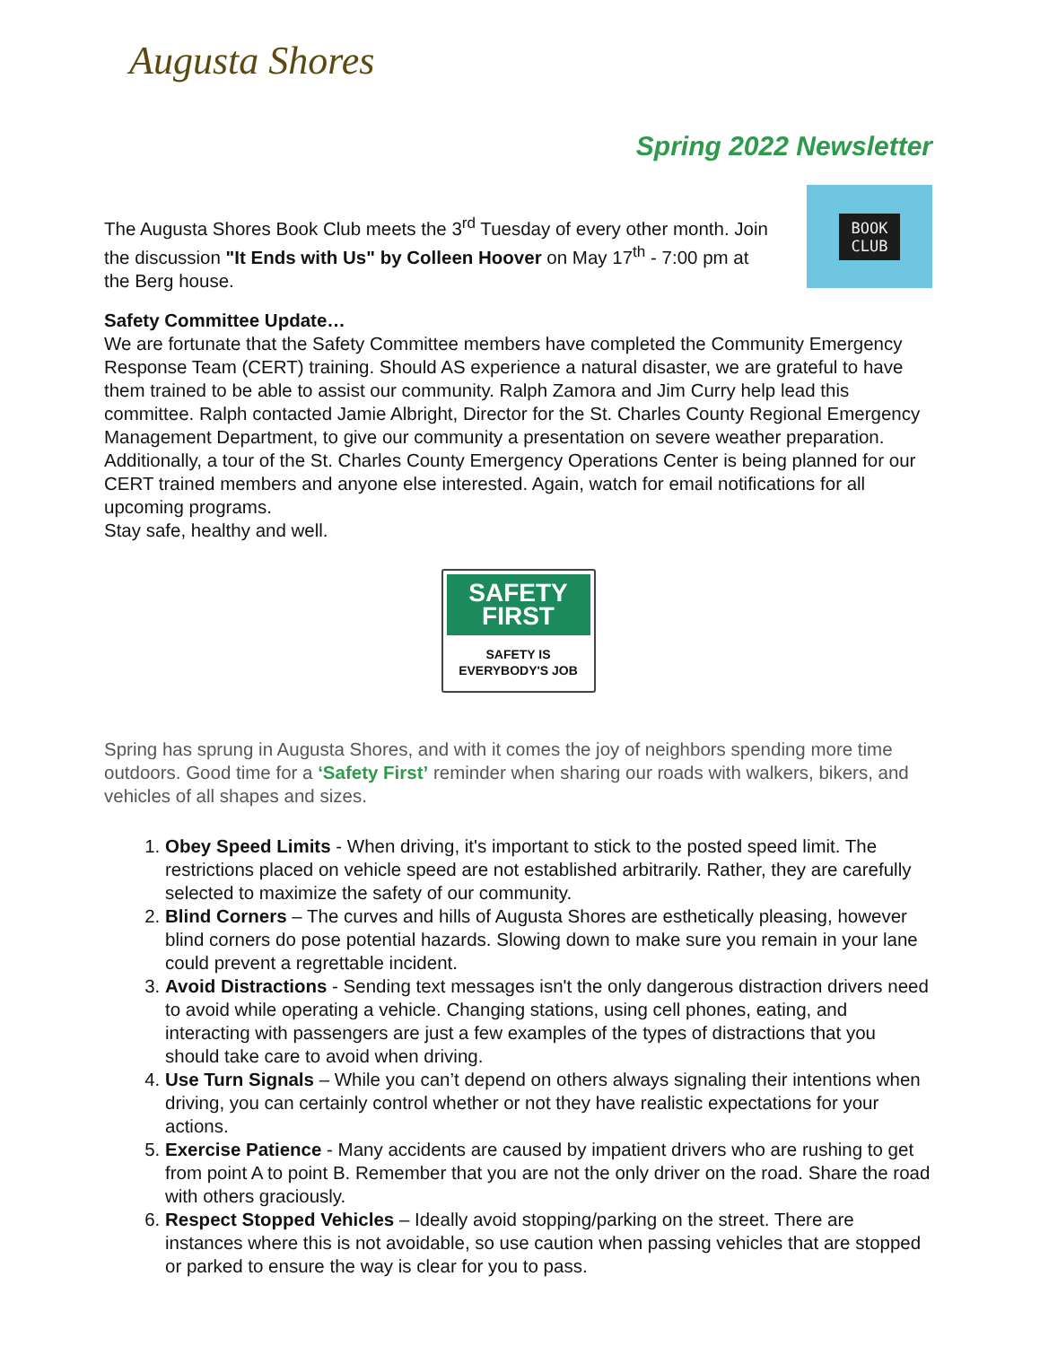Augusta Shores
Spring 2022 Newsletter
The Augusta Shores Book Club meets the 3<sup>rd</sup> Tuesday of every other month. Join the discussion "It Ends with Us" by Colleen Hoover on May 17<sup>th</sup> - 7:00 pm at the Berg house.
BOOK
CLUB
Safety Committee Update…
We are fortunate that the Safety Committee members have completed the Community Emergency Response Team (CERT) training. Should AS experience a natural disaster, we are grateful to have them trained to be able to assist our community. Ralph Zamora and Jim Curry help lead this committee. Ralph contacted Jamie Albright, Director for the St. Charles County Regional Emergency Management Department, to give our community a presentation on severe weather preparation. Additionally, a tour of the St. Charles County Emergency Operations Center is being planned for our CERT trained members and anyone else interested. Again, watch for email notifications for all upcoming programs.
Stay safe, healthy and well.
SAFETY FIRST
SAFETY IS
EVERYBODY'S JOB
Spring has sprung in Augusta Shores, and with it comes the joy of neighbors spending more time outdoors. Good time for a ‘Safety First’ reminder when sharing our roads with walkers, bikers, and vehicles of all shapes and sizes.
1. Obey Speed Limits - When driving, it's important to stick to the posted speed limit. The restrictions placed on vehicle speed are not established arbitrarily. Rather, they are carefully selected to maximize the safety of our community.
2. Blind Corners – The curves and hills of Augusta Shores are esthetically pleasing, however blind corners do pose potential hazards. Slowing down to make sure you remain in your lane could prevent a regrettable incident.
3. Avoid Distractions - Sending text messages isn't the only dangerous distraction drivers need to avoid while operating a vehicle. Changing stations, using cell phones, eating, and interacting with passengers are just a few examples of the types of distractions that you should take care to avoid when driving.
4. Use Turn Signals – While you can’t depend on others always signaling their intentions when driving, you can certainly control whether or not they have realistic expectations for your actions.
5. Exercise Patience - Many accidents are caused by impatient drivers who are rushing to get from point A to point B. Remember that you are not the only driver on the road. Share the road with others graciously.
6. Respect Stopped Vehicles – Ideally avoid stopping/parking on the street. There are instances where this is not avoidable, so use caution when passing vehicles that are stopped or parked to ensure the way is clear for you to pass.